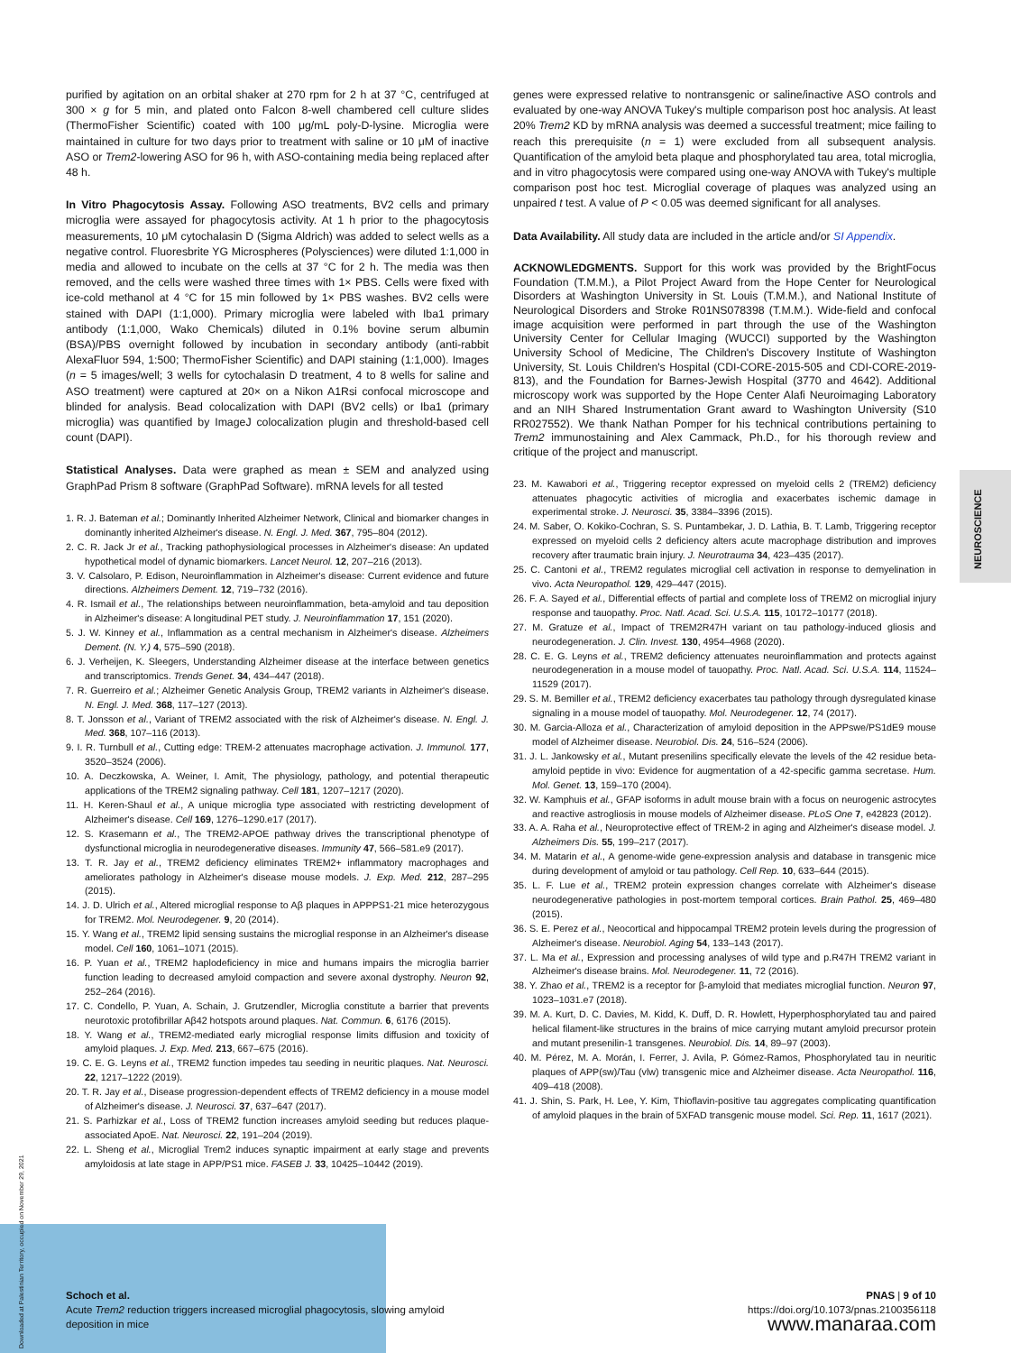NEUROSCIENCE
purified by agitation on an orbital shaker at 270 rpm for 2 h at 37 °C, centrifuged at 300 × g for 5 min, and plated onto Falcon 8-well chambered cell culture slides (ThermoFisher Scientific) coated with 100 μg/mL poly-D-lysine. Microglia were maintained in culture for two days prior to treatment with saline or 10 μM of inactive ASO or Trem2-lowering ASO for 96 h, with ASO-containing media being replaced after 48 h.
In Vitro Phagocytosis Assay. Following ASO treatments, BV2 cells and primary microglia were assayed for phagocytosis activity. At 1 h prior to the phagocytosis measurements, 10 μM cytochalasin D (Sigma Aldrich) was added to select wells as a negative control. Fluoresbrite YG Microspheres (Polysciences) were diluted 1:1,000 in media and allowed to incubate on the cells at 37 °C for 2 h. The media was then removed, and the cells were washed three times with 1× PBS. Cells were fixed with ice-cold methanol at 4 °C for 15 min followed by 1× PBS washes. BV2 cells were stained with DAPI (1:1,000). Primary microglia were labeled with Iba1 primary antibody (1:1,000, Wako Chemicals) diluted in 0.1% bovine serum albumin (BSA)/PBS overnight followed by incubation in secondary antibody (anti-rabbit AlexaFluor 594, 1:500; ThermoFisher Scientific) and DAPI staining (1:1,000). Images (n = 5 images/well; 3 wells for cytochalasin D treatment, 4 to 8 wells for saline and ASO treatment) were captured at 20× on a Nikon A1Rsi confocal microscope and blinded for analysis. Bead colocalization with DAPI (BV2 cells) or Iba1 (primary microglia) was quantified by ImageJ colocalization plugin and threshold-based cell count (DAPI).
Statistical Analyses. Data were graphed as mean ± SEM and analyzed using GraphPad Prism 8 software (GraphPad Software). mRNA levels for all tested
1. R. J. Bateman et al.; Dominantly Inherited Alzheimer Network, Clinical and biomarker changes in dominantly inherited Alzheimer's disease. N. Engl. J. Med. 367, 795–804 (2012).
2. C. R. Jack Jr et al., Tracking pathophysiological processes in Alzheimer's disease: An updated hypothetical model of dynamic biomarkers. Lancet Neurol. 12, 207–216 (2013).
3. V. Calsolaro, P. Edison, Neuroinflammation in Alzheimer's disease: Current evidence and future directions. Alzheimers Dement. 12, 719–732 (2016).
4. R. Ismail et al., The relationships between neuroinflammation, beta-amyloid and tau deposition in Alzheimer's disease: A longitudinal PET study. J. Neuroinflammation 17, 151 (2020).
5. J. W. Kinney et al., Inflammation as a central mechanism in Alzheimer's disease. Alzheimers Dement. (N. Y.) 4, 575–590 (2018).
6. J. Verheijen, K. Sleegers, Understanding Alzheimer disease at the interface between genetics and transcriptomics. Trends Genet. 34, 434–447 (2018).
7. R. Guerreiro et al.; Alzheimer Genetic Analysis Group, TREM2 variants in Alzheimer's disease. N. Engl. J. Med. 368, 117–127 (2013).
8. T. Jonsson et al., Variant of TREM2 associated with the risk of Alzheimer's disease. N. Engl. J. Med. 368, 107–116 (2013).
9. I. R. Turnbull et al., Cutting edge: TREM-2 attenuates macrophage activation. J. Immunol. 177, 3520–3524 (2006).
10. A. Deczkowska, A. Weiner, I. Amit, The physiology, pathology, and potential therapeutic applications of the TREM2 signaling pathway. Cell 181, 1207–1217 (2020).
11. H. Keren-Shaul et al., A unique microglia type associated with restricting development of Alzheimer's disease. Cell 169, 1276–1290.e17 (2017).
12. S. Krasemann et al., The TREM2-APOE pathway drives the transcriptional phenotype of dysfunctional microglia in neurodegenerative diseases. Immunity 47, 566–581.e9 (2017).
13. T. R. Jay et al., TREM2 deficiency eliminates TREM2+ inflammatory macrophages and ameliorates pathology in Alzheimer's disease mouse models. J. Exp. Med. 212, 287–295 (2015).
14. J. D. Ulrich et al., Altered microglial response to Aβ plaques in APPPS1-21 mice heterozygous for TREM2. Mol. Neurodegener. 9, 20 (2014).
15. Y. Wang et al., TREM2 lipid sensing sustains the microglial response in an Alzheimer's disease model. Cell 160, 1061–1071 (2015).
16. P. Yuan et al., TREM2 haplodeficiency in mice and humans impairs the microglia barrier function leading to decreased amyloid compaction and severe axonal dystrophy. Neuron 92, 252–264 (2016).
17. C. Condello, P. Yuan, A. Schain, J. Grutzendler, Microglia constitute a barrier that prevents neurotoxic protofibrillar Aβ42 hotspots around plaques. Nat. Commun. 6, 6176 (2015).
18. Y. Wang et al., TREM2-mediated early microglial response limits diffusion and toxicity of amyloid plaques. J. Exp. Med. 213, 667–675 (2016).
19. C. E. G. Leyns et al., TREM2 function impedes tau seeding in neuritic plaques. Nat. Neurosci. 22, 1217–1222 (2019).
20. T. R. Jay et al., Disease progression-dependent effects of TREM2 deficiency in a mouse model of Alzheimer's disease. J. Neurosci. 37, 637–647 (2017).
21. S. Parhizkar et al., Loss of TREM2 function increases amyloid seeding but reduces plaque-associated ApoE. Nat. Neurosci. 22, 191–204 (2019).
22. L. Sheng et al., Microglial Trem2 induces synaptic impairment at early stage and prevents amyloidosis at late stage in APP/PS1 mice. FASEB J. 33, 10425–10442 (2019).
genes were expressed relative to nontransgenic or saline/inactive ASO controls and evaluated by one-way ANOVA Tukey's multiple comparison post hoc analysis. At least 20% Trem2 KD by mRNA analysis was deemed a successful treatment; mice failing to reach this prerequisite (n = 1) were excluded from all subsequent analysis. Quantification of the amyloid beta plaque and phosphorylated tau area, total microglia, and in vitro phagocytosis were compared using one-way ANOVA with Tukey's multiple comparison post hoc test. Microglial coverage of plaques was analyzed using an unpaired t test. A value of P < 0.05 was deemed significant for all analyses.
Data Availability. All study data are included in the article and/or SI Appendix.
ACKNOWLEDGMENTS. Support for this work was provided by the BrightFocus Foundation (T.M.M.), a Pilot Project Award from the Hope Center for Neurological Disorders at Washington University in St. Louis (T.M.M.), and National Institute of Neurological Disorders and Stroke R01NS078398 (T.M.M.). Wide-field and confocal image acquisition were performed in part through the use of the Washington University Center for Cellular Imaging (WUCCI) supported by the Washington University School of Medicine, The Children's Discovery Institute of Washington University, St. Louis Children's Hospital (CDI-CORE-2015-505 and CDI-CORE-2019-813), and the Foundation for Barnes-Jewish Hospital (3770 and 4642). Additional microscopy work was supported by the Hope Center Alafi Neuroimaging Laboratory and an NIH Shared Instrumentation Grant award to Washington University (S10 RR027552). We thank Nathan Pomper for his technical contributions pertaining to Trem2 immunostaining and Alex Cammack, Ph.D., for his thorough review and critique of the project and manuscript.
23. M. Kawabori et al., Triggering receptor expressed on myeloid cells 2 (TREM2) deficiency attenuates phagocytic activities of microglia and exacerbates ischemic damage in experimental stroke. J. Neurosci. 35, 3384–3396 (2015).
24. M. Saber, O. Kokiko-Cochran, S. S. Puntambekar, J. D. Lathia, B. T. Lamb, Triggering receptor expressed on myeloid cells 2 deficiency alters acute macrophage distribution and improves recovery after traumatic brain injury. J. Neurotrauma 34, 423–435 (2017).
25. C. Cantoni et al., TREM2 regulates microglial cell activation in response to demyelination in vivo. Acta Neuropathol. 129, 429–447 (2015).
26. F. A. Sayed et al., Differential effects of partial and complete loss of TREM2 on microglial injury response and tauopathy. Proc. Natl. Acad. Sci. U.S.A. 115, 10172–10177 (2018).
27. M. Gratuze et al., Impact of TREM2R47H variant on tau pathology-induced gliosis and neurodegeneration. J. Clin. Invest. 130, 4954–4968 (2020).
28. C. E. G. Leyns et al., TREM2 deficiency attenuates neuroinflammation and protects against neurodegeneration in a mouse model of tauopathy. Proc. Natl. Acad. Sci. U.S.A. 114, 11524–11529 (2017).
29. S. M. Bemiller et al., TREM2 deficiency exacerbates tau pathology through dysregulated kinase signaling in a mouse model of tauopathy. Mol. Neurodegener. 12, 74 (2017).
30. M. Garcia-Alloza et al., Characterization of amyloid deposition in the APPswe/PS1dE9 mouse model of Alzheimer disease. Neurobiol. Dis. 24, 516–524 (2006).
31. J. L. Jankowsky et al., Mutant presenilins specifically elevate the levels of the 42 residue beta-amyloid peptide in vivo: Evidence for augmentation of a 42-specific gamma secretase. Hum. Mol. Genet. 13, 159–170 (2004).
32. W. Kamphuis et al., GFAP isoforms in adult mouse brain with a focus on neurogenic astrocytes and reactive astrogliosis in mouse models of Alzheimer disease. PLoS One 7, e42823 (2012).
33. A. A. Raha et al., Neuroprotective effect of TREM-2 in aging and Alzheimer's disease model. J. Alzheimers Dis. 55, 199–217 (2017).
34. M. Matarin et al., A genome-wide gene-expression analysis and database in transgenic mice during development of amyloid or tau pathology. Cell Rep. 10, 633–644 (2015).
35. L. F. Lue et al., TREM2 protein expression changes correlate with Alzheimer's disease neurodegenerative pathologies in post-mortem temporal cortices. Brain Pathol. 25, 469–480 (2015).
36. S. E. Perez et al., Neocortical and hippocampal TREM2 protein levels during the progression of Alzheimer's disease. Neurobiol. Aging 54, 133–143 (2017).
37. L. Ma et al., Expression and processing analyses of wild type and p.R47H TREM2 variant in Alzheimer's disease brains. Mol. Neurodegener. 11, 72 (2016).
38. Y. Zhao et al., TREM2 is a receptor for β-amyloid that mediates microglial function. Neuron 97, 1023–1031.e7 (2018).
39. M. A. Kurt, D. C. Davies, M. Kidd, K. Duff, D. R. Howlett, Hyperphosphorylated tau and paired helical filament-like structures in the brains of mice carrying mutant amyloid precursor protein and mutant presenilin-1 transgenes. Neurobiol. Dis. 14, 89–97 (2003).
40. M. Pérez, M. A. Morán, I. Ferrer, J. Avila, P. Gómez-Ramos, Phosphorylated tau in neuritic plaques of APP(sw)/Tau (vlw) transgenic mice and Alzheimer disease. Acta Neuropathol. 116, 409–418 (2008).
41. J. Shin, S. Park, H. Lee, Y. Kim, Thioflavin-positive tau aggregates complicating quantification of amyloid plaques in the brain of 5XFAD transgenic mouse model. Sci. Rep. 11, 1617 (2021).
Schoch et al.
Acute Trem2 reduction triggers increased microglial phagocytosis, slowing amyloid deposition in mice
PNAS | 9 of 10
https://doi.org/10.1073/pnas.2100356118
www.manaraa.com
Downloaded at Palestinian Territory, occupied on November 29, 2021